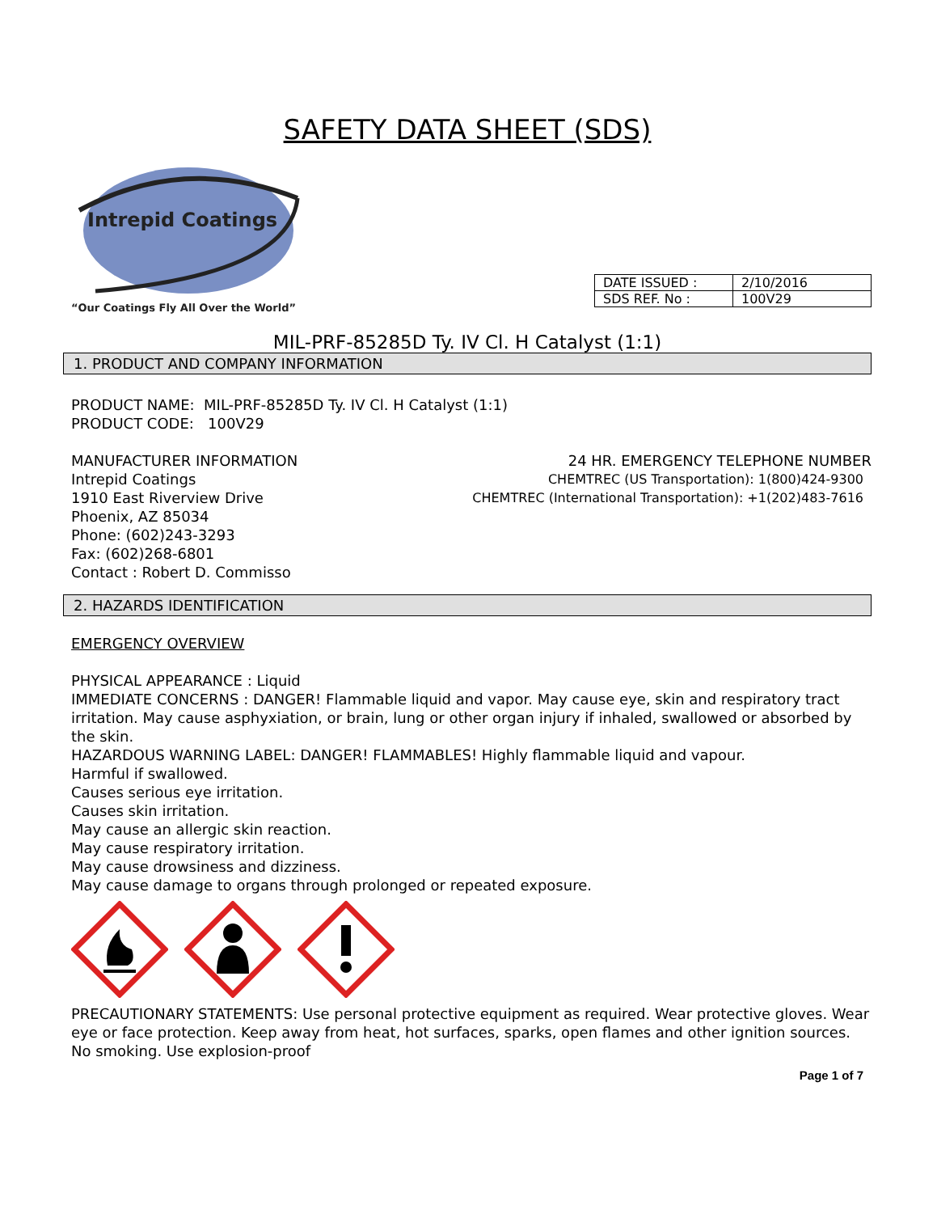SAFETY DATA SHEET (SDS)
Intrepid Coatings
“Our Coatings Fly All Over the World”
| DATE ISSUED : | 2/10/2016 |
| SDS REF. No : | 100V29 |
MIL-PRF-85285D Ty. IV Cl. H Catalyst (1:1)
1. PRODUCT AND COMPANY INFORMATION
PRODUCT NAME: MIL-PRF-85285D Ty. IV Cl. H Catalyst (1:1)
PRODUCT CODE: 100V29
MANUFACTURER INFORMATION 24 HR. EMERGENCY TELEPHONE NUMBER
Intrepid Coatings CHEMTREC (US Transportation): 1(800)424-9300
1910 East Riverview Drive CHEMTREC (International Transportation): +1(202)483-7616
Phoenix, AZ 85034
Phone: (602)243-3293
Fax: (602)268-6801
Contact : Robert D. Commisso
2. HAZARDS IDENTIFICATION
EMERGENCY OVERVIEW
PHYSICAL APPEARANCE : Liquid
IMMEDIATE CONCERNS : DANGER! Flammable liquid and vapor. May cause eye, skin and respiratory tract irritation. May cause asphyxiation, or brain, lung or other organ injury if inhaled, swallowed or absorbed by the skin.
HAZARDOUS WARNING LABEL: DANGER! FLAMMABLES! Highly flammable liquid and vapour.
Harmful if swallowed.
Causes serious eye irritation.
Causes skin irritation.
May cause an allergic skin reaction.
May cause respiratory irritation.
May cause drowsiness and dizziness.
May cause damage to organs through prolonged or repeated exposure.
PRECAUTIONARY STATEMENTS: Use personal protective equipment as required. Wear protective gloves. Wear eye or face protection. Keep away from heat, hot surfaces, sparks, open flames and other ignition sources. No smoking. Use explosion-proof
Page 1 of 7